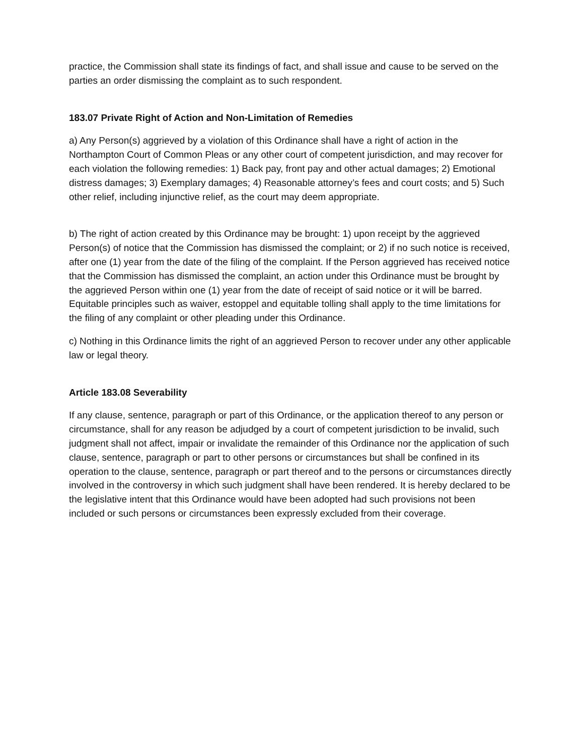practice, the Commission shall state its findings of fact, and shall issue and cause to be served on the parties an order dismissing the complaint as to such respondent.
183.07 Private Right of Action and Non-Limitation of Remedies
a) Any Person(s) aggrieved by a violation of this Ordinance shall have a right of action in the Northampton Court of Common Pleas or any other court of competent jurisdiction, and may recover for each violation the following remedies: 1) Back pay, front pay and other actual damages; 2) Emotional distress damages; 3) Exemplary damages; 4) Reasonable attorney’s fees and court costs; and 5) Such other relief, including injunctive relief, as the court may deem appropriate.
b) The right of action created by this Ordinance may be brought: 1) upon receipt by the aggrieved Person(s) of notice that the Commission has dismissed the complaint; or 2) if no such notice is received, after one (1) year from the date of the filing of the complaint. If the Person aggrieved has received notice that the Commission has dismissed the complaint, an action under this Ordinance must be brought by the aggrieved Person within one (1) year from the date of receipt of said notice or it will be barred. Equitable principles such as waiver, estoppel and equitable tolling shall apply to the time limitations for the filing of any complaint or other pleading under this Ordinance.
c) Nothing in this Ordinance limits the right of an aggrieved Person to recover under any other applicable law or legal theory.
Article 183.08 Severability
If any clause, sentence, paragraph or part of this Ordinance, or the application thereof to any person or circumstance, shall for any reason be adjudged by a court of competent jurisdiction to be invalid, such judgment shall not affect, impair or invalidate the remainder of this Ordinance nor the application of such clause, sentence, paragraph or part to other persons or circumstances but shall be confined in its operation to the clause, sentence, paragraph or part thereof and to the persons or circumstances directly involved in the controversy in which such judgment shall have been rendered. It is hereby declared to be the legislative intent that this Ordinance would have been adopted had such provisions not been included or such persons or circumstances been expressly excluded from their coverage.